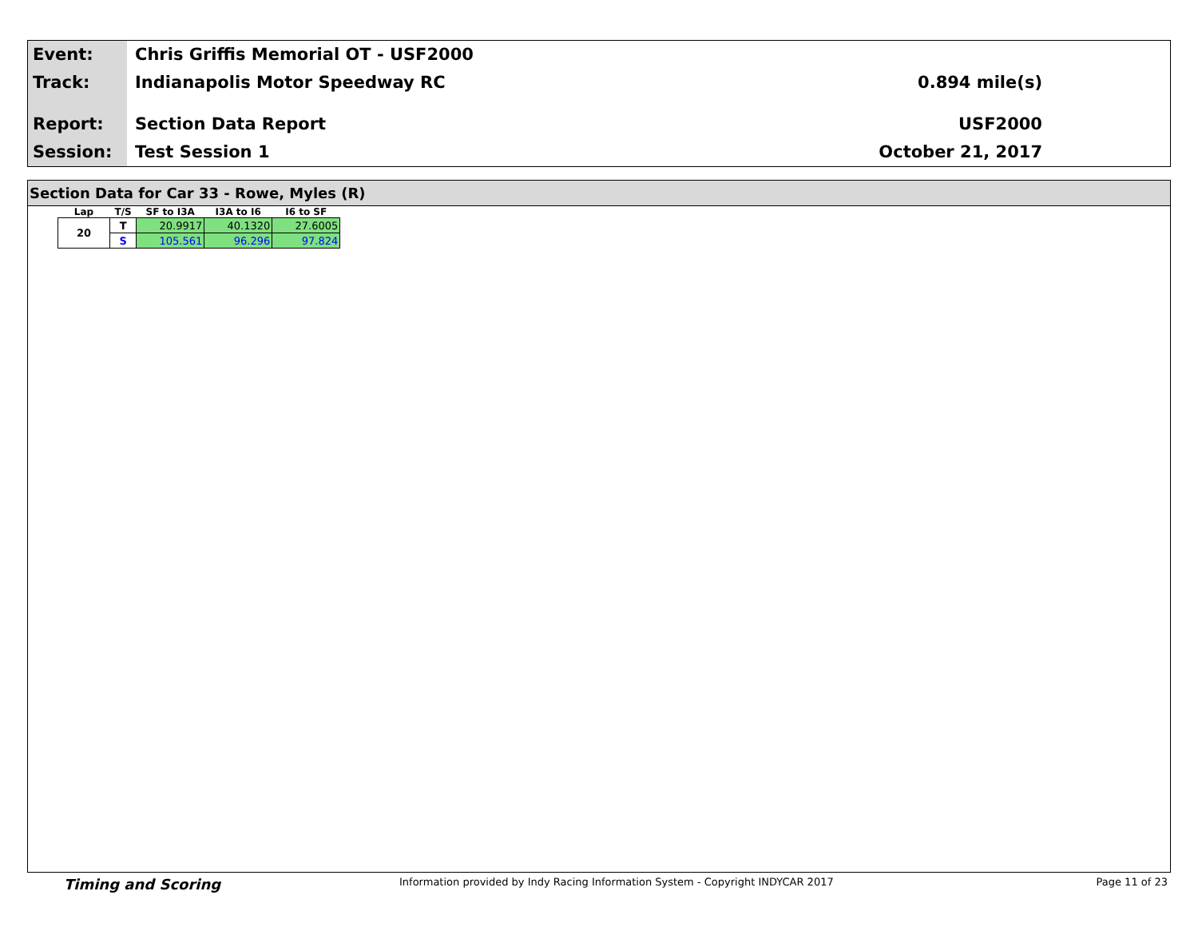Event:
Track:
Report:
Session:
Chris Griffis Memorial OT - USF2000
Indianapolis Motor Speedway RC
Section Data Report
Test Session 1
0.894 mile(s)
USF2000
October 21, 2017
Section Data for Car 33 - Rowe, Myles (R)
| Lap | T/S | SF to I3A | I3A to I6 | I6 to SF |
| --- | --- | --- | --- | --- |
| 20 | T | 20.9917 | 40.1320 | 27.6005 |
| | S | 105.561 | 96.296 | 97.824 |
Timing and Scoring Information provided by Indy Racing Information System - Copyright INDYCAR 2017 Page 11 of 23